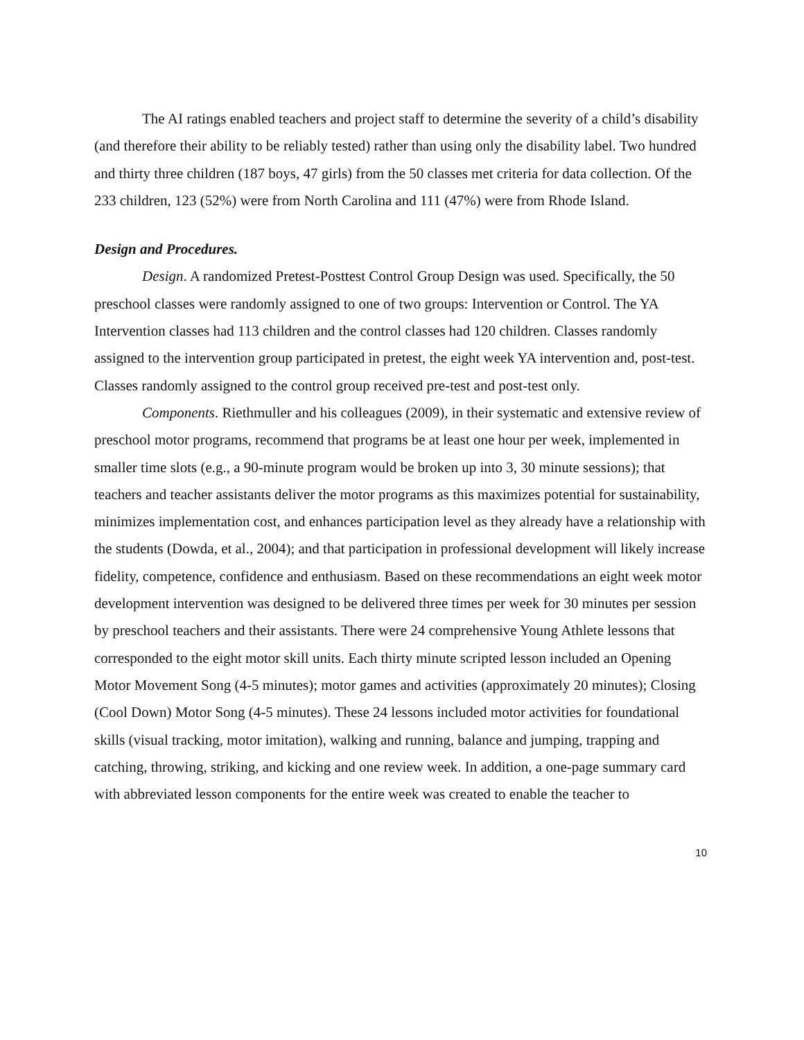The AI ratings enabled teachers and project staff to determine the severity of a child’s disability (and therefore their ability to be reliably tested) rather than using only the disability label. Two hundred and thirty three children (187 boys, 47 girls) from the 50 classes met criteria for data collection. Of the 233 children, 123 (52%) were from North Carolina and 111 (47%) were from Rhode Island.
Design and Procedures.
Design. A randomized Pretest-Posttest Control Group Design was used. Specifically, the 50 preschool classes were randomly assigned to one of two groups: Intervention or Control. The YA Intervention classes had 113 children and the control classes had 120 children. Classes randomly assigned to the intervention group participated in pretest, the eight week YA intervention and, post-test. Classes randomly assigned to the control group received pre-test and post-test only.
Components. Riethmuller and his colleagues (2009), in their systematic and extensive review of preschool motor programs, recommend that programs be at least one hour per week, implemented in smaller time slots (e.g., a 90-minute program would be broken up into 3, 30 minute sessions); that teachers and teacher assistants deliver the motor programs as this maximizes potential for sustainability, minimizes implementation cost, and enhances participation level as they already have a relationship with the students (Dowda, et al., 2004); and that participation in professional development will likely increase fidelity, competence, confidence and enthusiasm. Based on these recommendations an eight week motor development intervention was designed to be delivered three times per week for 30 minutes per session by preschool teachers and their assistants. There were 24 comprehensive Young Athlete lessons that corresponded to the eight motor skill units. Each thirty minute scripted lesson included an Opening Motor Movement Song (4-5 minutes); motor games and activities (approximately 20 minutes); Closing (Cool Down) Motor Song (4-5 minutes). These 24 lessons included motor activities for foundational skills (visual tracking, motor imitation), walking and running, balance and jumping, trapping and catching, throwing, striking, and kicking and one review week. In addition, a one-page summary card with abbreviated lesson components for the entire week was created to enable the teacher to
10